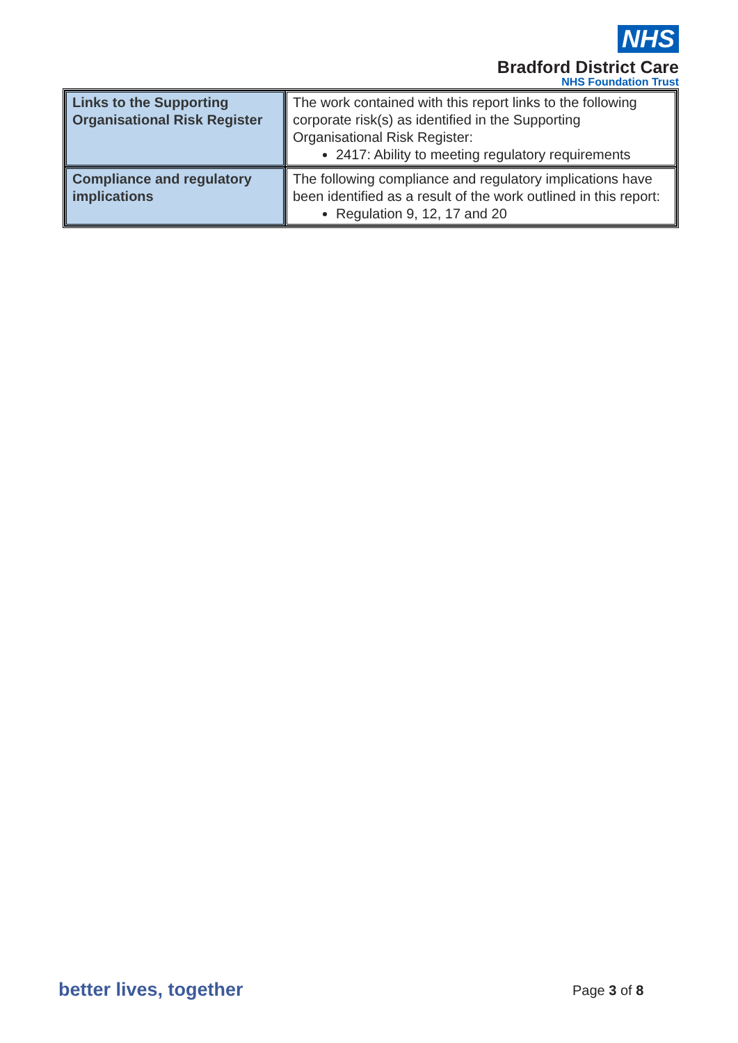NHS
Bradford District Care
NHS Foundation Trust
| Links to the Supporting Organisational Risk Register | The work contained with this report links to the following corporate risk(s) as identified in the Supporting Organisational Risk Register: 2417: Ability to meeting regulatory requirements |
| Compliance and regulatory implications | The following compliance and regulatory implications have been identified as a result of the work outlined in this report: Regulation 9, 12, 17 and 20 |
better lives, together Page 3 of 8